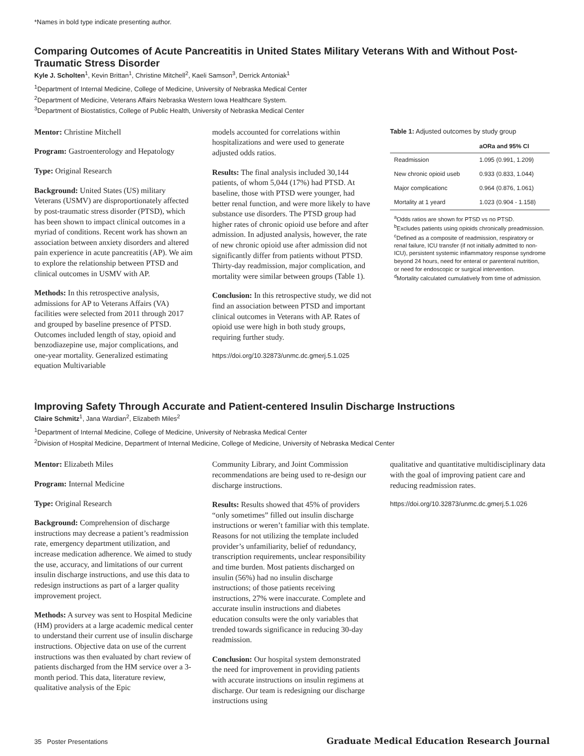*Names in bold type indicate presenting author.
Comparing Outcomes of Acute Pancreatitis in United States Military Veterans With and Without Post-Traumatic Stress Disorder
Kyle J. Scholten<sup>1</sup>, Kevin Brittan<sup>1</sup>, Christine Mitchell<sup>2</sup>, Kaeli Samson<sup>3</sup>, Derrick Antoniak<sup>1</sup>
<sup>1</sup> Department of Internal Medicine, College of Medicine, University of Nebraska Medical Center
<sup>2</sup> Department of Medicine, Veterans Affairs Nebraska Western Iowa Healthcare System.
<sup>3</sup> Department of Biostatistics, College of Public Health, University of Nebraska Medical Center
Mentor: Christine Mitchell
Program: Gastroenterology and Hepatology
Type: Original Research
Background: United States (US) military Veterans (USMV) are disproportionately affected by post-traumatic stress disorder (PTSD), which has been shown to impact clinical outcomes in a myriad of conditions. Recent work has shown an association between anxiety disorders and altered pain experience in acute pancreatitis (AP). We aim to explore the relationship between PTSD and clinical outcomes in USMV with AP.
Methods: In this retrospective analysis, admissions for AP to Veterans Affairs (VA) facilities were selected from 2011 through 2017 and grouped by baseline presence of PTSD. Outcomes included length of stay, opioid and benzodiazepine use, major complications, and one-year mortality. Generalized estimating equation Multivariable
models accounted for correlations within hospitalizations and were used to generate adjusted odds ratios.
Results: The final analysis included 30,144 patients, of whom 5,044 (17%) had PTSD. At baseline, those with PTSD were younger, had better renal function, and were more likely to have substance use disorders. The PTSD group had higher rates of chronic opioid use before and after admission. In adjusted analysis, however, the rate of new chronic opioid use after admission did not significantly differ from patients without PTSD. Thirty-day readmission, major complication, and mortality were similar between groups (Table 1).
Conclusion: In this retrospective study, we did not find an association between PTSD and important clinical outcomes in Veterans with AP. Rates of opioid use were high in both study groups, requiring further study.
https://doi.org/10.32873/unmc.dc.gmerj.5.1.025
Table 1: Adjusted outcomes by study group
| | aORa and 95% CI |
| --- | --- |
| Readmission | 1.095 (0.991, 1.209) |
| New chronic opioid useb | 0.933 (0.833, 1.044) |
| Major complicationc | 0.964 (0.876, 1.061) |
| Mortality at 1 yeard | 1.023 (0.904 - 1.158) |
<sup>a</sup> Odds ratios are shown for PTSD vs no PTSD.
<sup>b</sup> Excludes patients using opioids chronically preadmission.
<sup>c</sup> Defined as a composite of readmission, respiratory or renal failure, ICU transfer (if not initially admitted to non-ICU), persistent systemic inflammatory response syndrome beyond 24 hours, need for enteral or parenteral nutrition, or need for endoscopic or surgical intervention.
<sup>d</sup> Mortality calculated cumulatively from time of admission.
Improving Safety Through Accurate and Patient-centered Insulin Discharge Instructions
Claire Schmitz<sup>1</sup>, Jana Wardian<sup>2</sup>, Elizabeth Miles<sup>2</sup>
<sup>1</sup> Department of Internal Medicine, College of Medicine, University of Nebraska Medical Center
<sup>2</sup> Division of Hospital Medicine, Department of Internal Medicine, College of Medicine, University of Nebraska Medical Center
Mentor: Elizabeth Miles
Program: Internal Medicine
Type: Original Research
Background: Comprehension of discharge instructions may decrease a patient’s readmission rate, emergency department utilization, and increase medication adherence. We aimed to study the use, accuracy, and limitations of our current insulin discharge instructions, and use this data to redesign instructions as part of a larger quality improvement project.
Methods: A survey was sent to Hospital Medicine (HM) providers at a large academic medical center to understand their current use of insulin discharge instructions. Objective data on use of the current instructions was then evaluated by chart review of patients discharged from the HM service over a 3-month period. This data, literature review, qualitative analysis of the Epic
Community Library, and Joint Commission recommendations are being used to re-design our discharge instructions.
Results: Results showed that 45% of providers “only sometimes” filled out insulin discharge instructions or weren’t familiar with this template. Reasons for not utilizing the template included provider’s unfamiliarity, belief of redundancy, transcription requirements, unclear responsibility and time burden. Most patients discharged on insulin (56%) had no insulin discharge instructions; of those patients receiving instructions, 27% were inaccurate. Complete and accurate insulin instructions and diabetes education consults were the only variables that trended towards significance in reducing 30-day readmission.
Conclusion: Our hospital system demonstrated the need for improvement in providing patients with accurate instructions on insulin regimens at discharge. Our team is redesigning our discharge instructions using
qualitative and quantitative multidisciplinary data with the goal of improving patient care and reducing readmission rates.
https://doi.org/10.32873/unmc.dc.gmerj.5.1.026
35 Poster Presentations Graduate Medical Education Research Journal